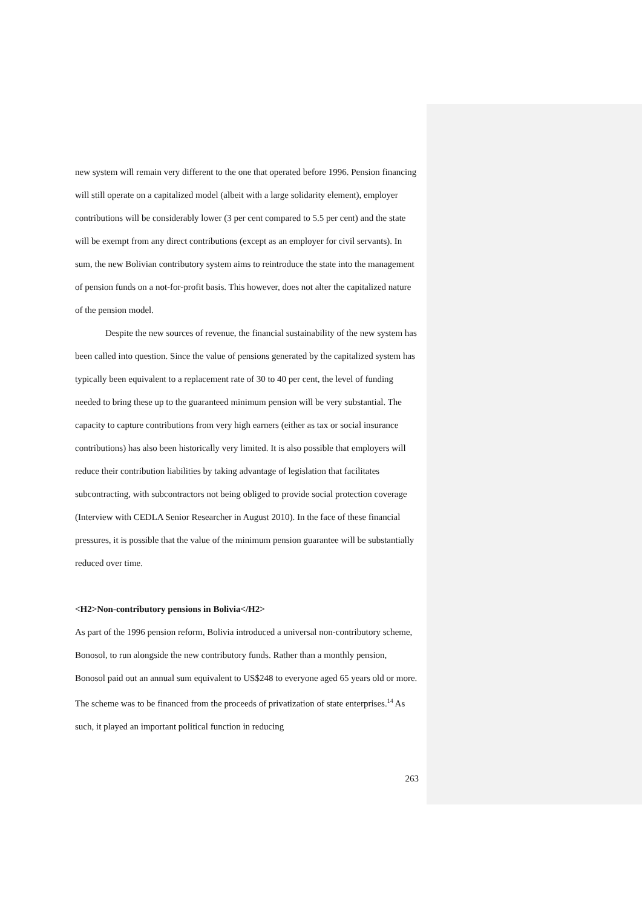new system will remain very different to the one that operated before 1996. Pension financing will still operate on a capitalized model (albeit with a large solidarity element), employer contributions will be considerably lower (3 per cent compared to 5.5 per cent) and the state will be exempt from any direct contributions (except as an employer for civil servants). In sum, the new Bolivian contributory system aims to reintroduce the state into the management of pension funds on a not-for-profit basis. This however, does not alter the capitalized nature of the pension model.
Despite the new sources of revenue, the financial sustainability of the new system has been called into question. Since the value of pensions generated by the capitalized system has typically been equivalent to a replacement rate of 30 to 40 per cent, the level of funding needed to bring these up to the guaranteed minimum pension will be very substantial. The capacity to capture contributions from very high earners (either as tax or social insurance contributions) has also been historically very limited. It is also possible that employers will reduce their contribution liabilities by taking advantage of legislation that facilitates subcontracting, with subcontractors not being obliged to provide social protection coverage (Interview with CEDLA Senior Researcher in August 2010). In the face of these financial pressures, it is possible that the value of the minimum pension guarantee will be substantially reduced over time.
<H2>Non-contributory pensions in Bolivia</H2>
As part of the 1996 pension reform, Bolivia introduced a universal non-contributory scheme, Bonosol, to run alongside the new contributory funds. Rather than a monthly pension, Bonosol paid out an annual sum equivalent to US$248 to everyone aged 65 years old or more. The scheme was to be financed from the proceeds of privatization of state enterprises.<sup>14</sup> As such, it played an important political function in reducing
263